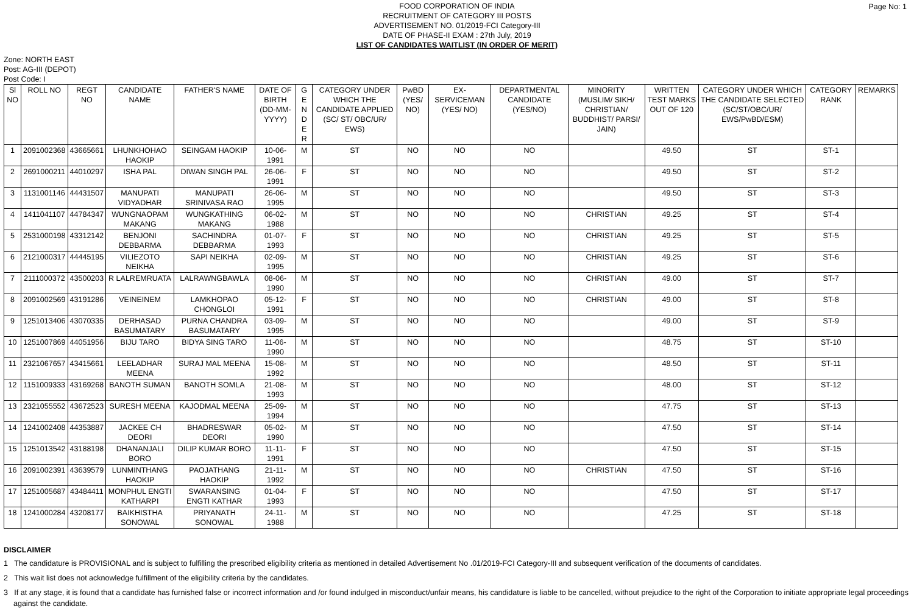Page No: 1
FOOD CORPORATION OF INDIA
RECRUITMENT OF CATEGORY III POSTS
ADVERTISEMENT NO. 01/2019-FCI Category-III
DATE OF PHASE-II EXAM : 27th July, 2019
LIST OF CANDIDATES WAITLIST (IN ORDER OF MERIT)
Zone: NORTH EAST
Post: AG-III (DEPOT)
Post Code: I
| Sl NO | ROLL NO | REGT NO | CANDIDATE NAME | FATHER'S NAME | DATE OF BIRTH (DD-MM-YYYY) | G E N D E R | CATEGORY UNDER WHICH THE CANDIDATE APPLIED (SC/ ST/ OBC/UR/ EWS) | PwBD (YES/ NO) | EX-SERVICEMAN (YES/ NO) | DEPARTMENTAL CANDIDATE (YES/NO) | MINORITY (MUSLIM/ SIKH/ CHRISTIAN/ BUDDHIST/ PARSI/ JAIN) | WRITTEN TEST MARKS OUT OF 120 | CATEGORY UNDER WHICH THE CANDIDATE SELECTED (SC/ST/OBC/UR/ EWS/PwBD/ESM) | CATEGORY RANK | REMARKS |
| --- | --- | --- | --- | --- | --- | --- | --- | --- | --- | --- | --- | --- | --- | --- | --- |
| 1 | 2091002368 | 43665661 | LHUNKHOHAO HAOKIP | SEINGAM HAOKIP | 10-06-1991 | M | ST | NO | NO | NO | | 49.50 | ST | ST-1 | |
| 2 | 2691000211 | 44010297 | ISHA PAL | DIWAN SINGH PAL | 26-06-1991 | F | ST | NO | NO | NO | | 49.50 | ST | ST-2 | |
| 3 | 1131001146 | 44431507 | MANUPATI VIDYADHAR | MANUPATI SRINIVASA RAO | 26-06-1995 | M | ST | NO | NO | NO | | 49.50 | ST | ST-3 | |
| 4 | 1411041107 | 44784347 | WUNGNAOPAM MAKANG | WUNGKATHING MAKANG | 06-02-1988 | M | ST | NO | NO | NO | CHRISTIAN | 49.25 | ST | ST-4 | |
| 5 | 2531000198 | 43312142 | BENJONI DEBBARMA | SACHINDRA DEBBARMA | 01-07-1993 | F | ST | NO | NO | NO | CHRISTIAN | 49.25 | ST | ST-5 | |
| 6 | 2121000317 | 44445195 | VILIEZOTO NEIKHA | SAPI NEIKHA | 02-09-1995 | M | ST | NO | NO | NO | CHRISTIAN | 49.25 | ST | ST-6 | |
| 7 | 2111000372 | 43500203 | R LALREMRUATA | LALRAWNGBAWLA | 08-06-1990 | M | ST | NO | NO | NO | CHRISTIAN | 49.00 | ST | ST-7 | |
| 8 | 2091002569 | 43191286 | VEINEINEM | LAMKHOPAO CHONGLOI | 05-12-1991 | F | ST | NO | NO | NO | CHRISTIAN | 49.00 | ST | ST-8 | |
| 9 | 1251013406 | 43070335 | DERHASAD BASUMATARY | PURNA CHANDRA BASUMATARY | 03-09-1995 | M | ST | NO | NO | NO | | 49.00 | ST | ST-9 | |
| 10 | 1251007869 | 44051956 | BIJU TARO | BIDYA SING TARO | 11-06-1990 | M | ST | NO | NO | NO | | 48.75 | ST | ST-10 | |
| 11 | 2321067657 | 43415661 | LEELADHAR MEENA | SURAJ MAL MEENA | 15-08-1992 | M | ST | NO | NO | NO | | 48.50 | ST | ST-11 | |
| 12 | 1151009333 | 43169268 | BANOTH SUMAN | BANOTH SOMLA | 21-08-1993 | M | ST | NO | NO | NO | | 48.00 | ST | ST-12 | |
| 13 | 2321055552 | 43672523 | SURESH MEENA | KAJODMAL MEENA | 25-09-1994 | M | ST | NO | NO | NO | | 47.75 | ST | ST-13 | |
| 14 | 1241002408 | 44353887 | JACKEE CH DEORI | BHADRESWAR DEORI | 05-02-1990 | M | ST | NO | NO | NO | | 47.50 | ST | ST-14 | |
| 15 | 1251013542 | 43188198 | DHANANJALI BORO | DILIP KUMAR BORO | 11-11-1991 | F | ST | NO | NO | NO | | 47.50 | ST | ST-15 | |
| 16 | 2091002391 | 43639579 | LUNMINTHANG HAOKIP | PAOJATHANG HAOKIP | 21-11-1992 | M | ST | NO | NO | NO | CHRISTIAN | 47.50 | ST | ST-16 | |
| 17 | 1251005687 | 43484411 | MONPHUL ENGTI KATHARPI | SWARANSING ENGTI KATHAR | 01-04-1993 | F | ST | NO | NO | NO | | 47.50 | ST | ST-17 | |
| 18 | 1241000284 | 43208177 | BAIKHISTHA SONOWAL | PRIYANATH SONOWAL | 24-11-1988 | M | ST | NO | NO | NO | | 47.25 | ST | ST-18 | |
DISCLAIMER
1 The candidature is PROVISIONAL and is subject to fulfilling the prescribed eligibility criteria as mentioned in detailed Advertisement No .01/2019-FCI Category-III and subsequent verification of the documents of candidates.
2 This wait list does not acknowledge fulfillment of the eligibility criteria by the candidates.
3 If at any stage, it is found that a candidate has furnished false or incorrect information and /or found indulged in misconduct/unfair means, his candidature is liable to be cancelled, without prejudice to the right of the Corporation to initiate appropriate legal proceedings against the candidate.